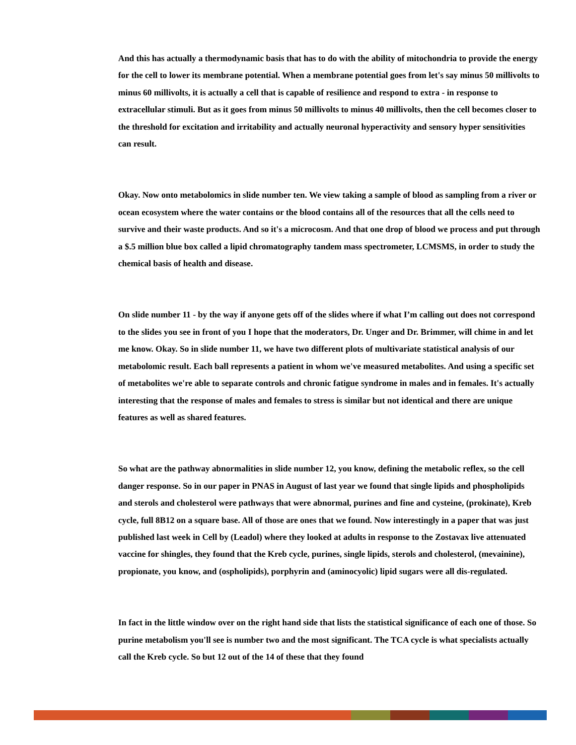And this has actually a thermodynamic basis that has to do with the ability of mitochondria to provide the energy for the cell to lower its membrane potential. When a membrane potential goes from let's say minus 50 millivolts to minus 60 millivolts, it is actually a cell that is capable of resilience and respond to extra - in response to extracellular stimuli. But as it goes from minus 50 millivolts to minus 40 millivolts, then the cell becomes closer to the threshold for excitation and irritability and actually neuronal hyperactivity and sensory hyper sensitivities can result.
Okay. Now onto metabolomics in slide number ten. We view taking a sample of blood as sampling from a river or ocean ecosystem where the water contains or the blood contains all of the resources that all the cells need to survive and their waste products. And so it's a microcosm. And that one drop of blood we process and put through a $.5 million blue box called a lipid chromatography tandem mass spectrometer, LCMSMS, in order to study the chemical basis of health and disease.
On slide number 11 - by the way if anyone gets off of the slides where if what I’m calling out does not correspond to the slides you see in front of you I hope that the moderators, Dr. Unger and Dr. Brimmer, will chime in and let me know. Okay. So in slide number 11, we have two different plots of multivariate statistical analysis of our metabolomic result. Each ball represents a patient in whom we've measured metabolites. And using a specific set of metabolites we're able to separate controls and chronic fatigue syndrome in males and in females. It's actually interesting that the response of males and females to stress is similar but not identical and there are unique features as well as shared features.
So what are the pathway abnormalities in slide number 12, you know, defining the metabolic reflex, so the cell danger response. So in our paper in PNAS in August of last year we found that single lipids and phospholipids and sterols and cholesterol were pathways that were abnormal, purines and fine and cysteine, (prokinate), Kreb cycle, full 8B12 on a square base. All of those are ones that we found. Now interestingly in a paper that was just published last week in Cell by (Leadol) where they looked at adults in response to the Zostavax live attenuated vaccine for shingles, they found that the Kreb cycle, purines, single lipids, sterols and cholesterol, (mevainine), propionate, you know, and (ospholipids), porphyrin and (aminocyolic) lipid sugars were all dis-regulated.
In fact in the little window over on the right hand side that lists the statistical significance of each one of those. So purine metabolism you'll see is number two and the most significant. The TCA cycle is what specialists actually call the Kreb cycle. So but 12 out of the 14 of these that they found